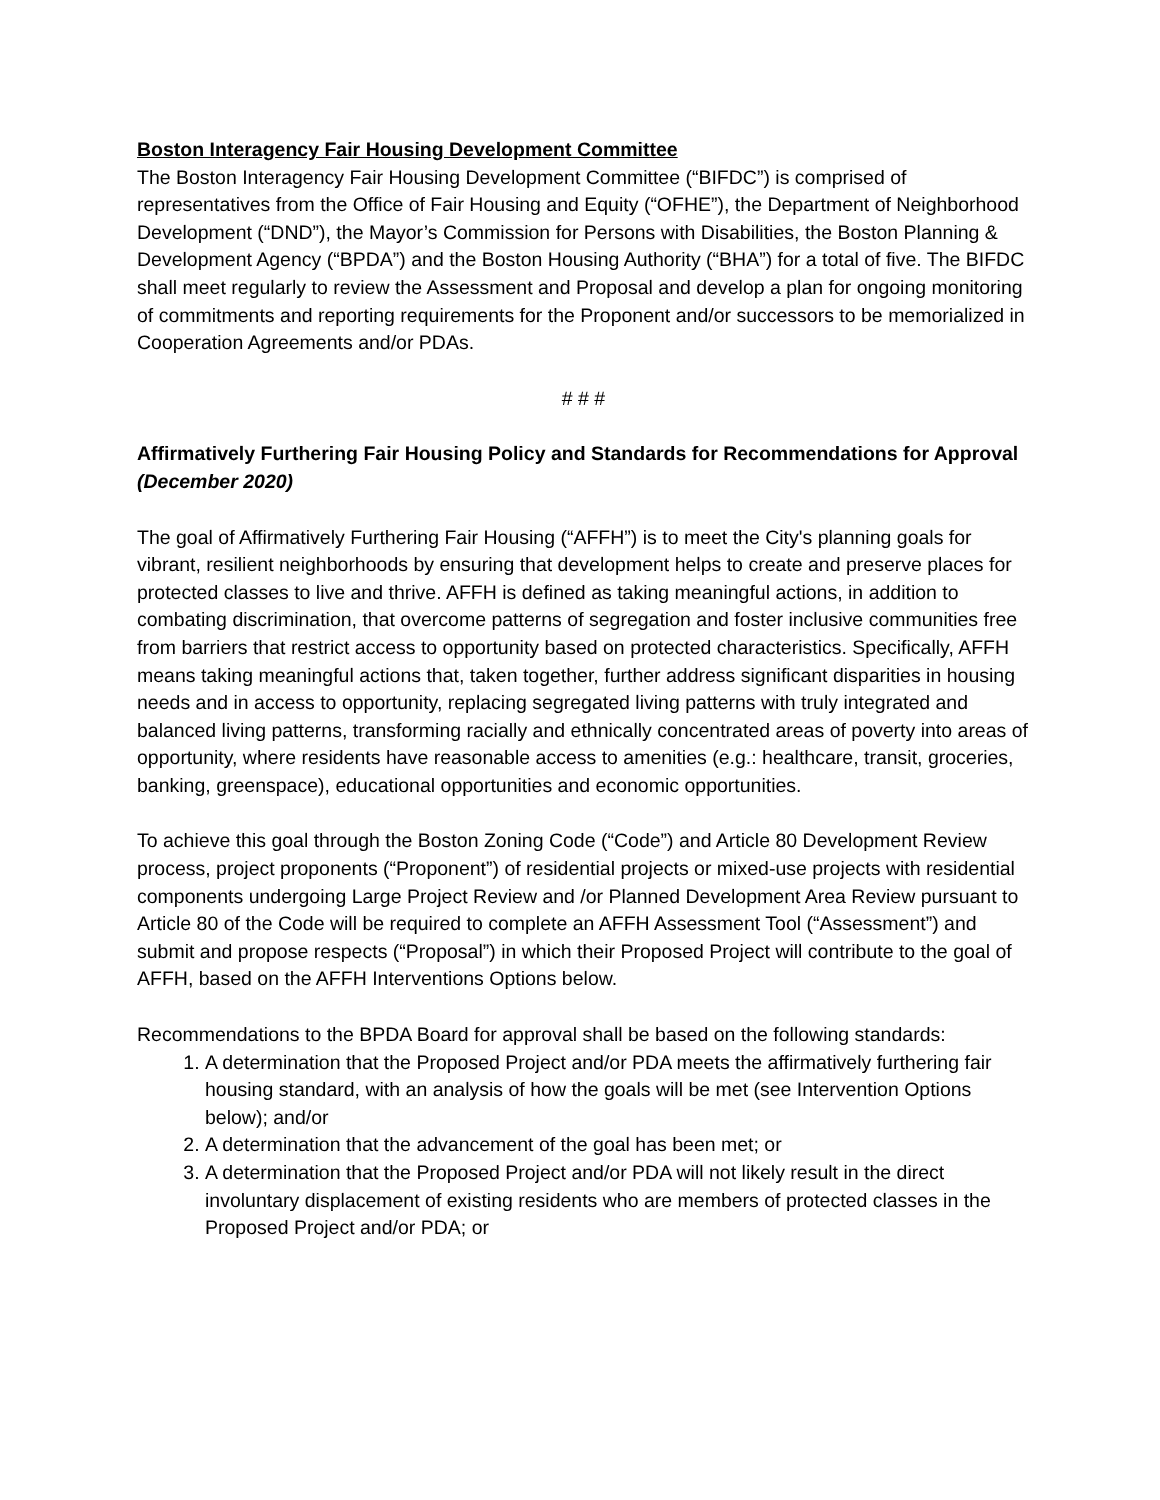Boston Interagency Fair Housing Development Committee
The Boston Interagency Fair Housing Development Committee (“BIFDC”) is comprised of representatives from the Office of Fair Housing and Equity (“OFHE”), the Department of Neighborhood Development (“DND”), the Mayor’s Commission for Persons with Disabilities, the Boston Planning & Development Agency (“BPDA”) and the Boston Housing Authority (“BHA”) for a total of five. The BIFDC shall meet regularly to review the Assessment and Proposal and develop a plan for ongoing monitoring of commitments and reporting requirements for the Proponent and/or successors to be memorialized in Cooperation Agreements and/or PDAs.
# # #
Affirmatively Furthering Fair Housing Policy and Standards for Recommendations for Approval
(December 2020)
The goal of Affirmatively Furthering Fair Housing (“AFFH”) is to meet the City's planning goals for vibrant, resilient neighborhoods by ensuring that development helps to create and preserve places for protected classes to live and thrive. AFFH is defined as taking meaningful actions, in addition to combating discrimination, that overcome patterns of segregation and foster inclusive communities free from barriers that restrict access to opportunity based on protected characteristics. Specifically, AFFH means taking meaningful actions that, taken together, further address significant disparities in housing needs and in access to opportunity, replacing segregated living patterns with truly integrated and balanced living patterns, transforming racially and ethnically concentrated areas of poverty into areas of opportunity, where residents have reasonable access to amenities (e.g.: healthcare, transit, groceries, banking, greenspace), educational opportunities and economic opportunities.
To achieve this goal through the Boston Zoning Code (“Code”) and Article 80 Development Review process, project proponents (“Proponent”) of residential projects or mixed-use projects with residential components undergoing Large Project Review and /or Planned Development Area Review pursuant to Article 80 of the Code will be required to complete an AFFH Assessment Tool (“Assessment”) and submit and propose respects (“Proposal”) in which their Proposed Project will contribute to the goal of AFFH, based on the AFFH Interventions Options below.
Recommendations to the BPDA Board for approval shall be based on the following standards:
1. A determination that the Proposed Project and/or PDA meets the affirmatively furthering fair housing standard, with an analysis of how the goals will be met (see Intervention Options below); and/or
2. A determination that the advancement of the goal has been met; or
3. A determination that the Proposed Project and/or PDA will not likely result in the direct involuntary displacement of existing residents who are members of protected classes in the Proposed Project and/or PDA; or